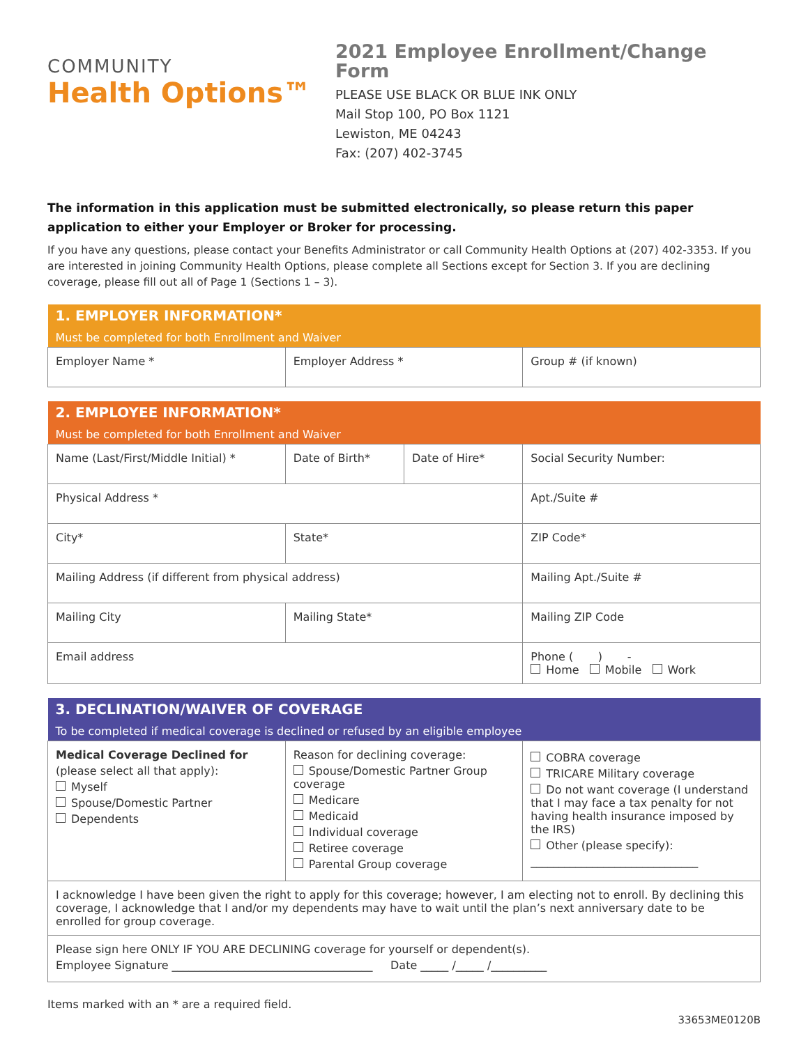COMMUNITY
Health Options™
2021 Employee Enrollment/Change Form
PLEASE USE BLACK OR BLUE INK ONLY
Mail Stop 100, PO Box 1121
Lewiston, ME 04243
Fax: (207) 402-3745
The information in this application must be submitted electronically, so please return this paper application to either your Employer or Broker for processing.
If you have any questions, please contact your Benefits Administrator or call Community Health Options at (207) 402-3353. If you are interested in joining Community Health Options, please complete all Sections except for Section 3. If you are declining coverage, please fill out all of Page 1 (Sections 1 – 3).
| 1. EMPLOYER INFORMATION* Must be completed for both Enrollment and Waiver | | |
| --- | --- | --- |
| Employer Name * | Employer Address * | Group # (if known) |
| 2. EMPLOYEE INFORMATION* Must be completed for both Enrollment and Waiver | | | |
| --- | --- | --- | --- |
| Name (Last/First/Middle Initial) * | Date of Birth* | Date of Hire* | Social Security Number: |
| Physical Address * | | | Apt./Suite # |
| City* | State* | | ZIP Code* |
| Mailing Address (if different from physical address) | | | Mailing Apt./Suite # |
| Mailing City | Mailing State* | | Mailing ZIP Code |
| Email address | | | Phone ( ) - Home Mobile Work |
| 3. DECLINATION/WAIVER OF COVERAGE To be completed if medical coverage is declined or refused by an eligible employee | | |
| --- | --- | --- |
| Medical Coverage Declined for (please select all that apply): Myself Spouse/Domestic Partner Dependents | Reason for declining coverage: Spouse/Domestic Partner Group coverage Medicare Medicaid Individual coverage Retiree coverage Parental Group coverage | COBRA coverage TRICARE Military coverage Do not want coverage (I understand that I may face a tax penalty for not having health insurance imposed by the IRS) Other (please specify): ______________________________ |
| I acknowledge I have been given the right to apply for this coverage; however, I am electing not to enroll. By declining this coverage, I acknowledge that I and/or my dependents may have to wait until the plan’s next anniversary date to be enrolled for group coverage. | | |
| Please sign here ONLY IF YOU ARE DECLINING coverage for yourself or dependent(s). Employee Signature ____________________________________ Date _____ /_____ /__________ | | |
Items marked with an * are a required field.
33653ME0120B